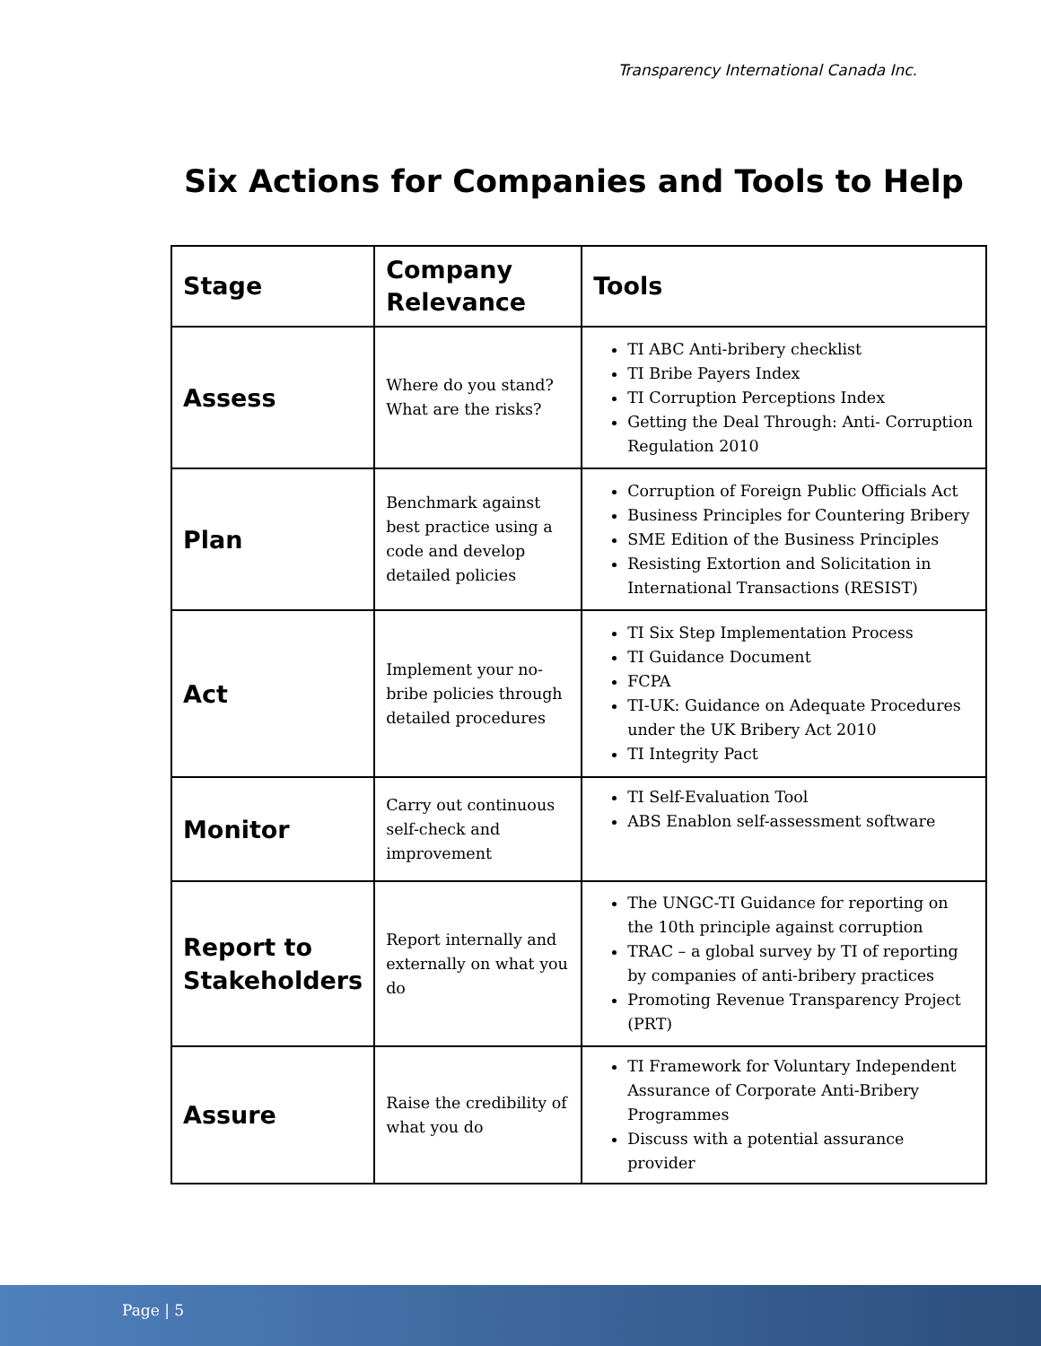Transparency International Canada Inc.
Six Actions for Companies and Tools to Help
| Stage | Company Relevance | Tools |
| --- | --- | --- |
| Assess | Where do you stand? What are the risks? | TI ABC Anti-bribery checklist TI Bribe Payers Index TI Corruption Perceptions Index Getting the Deal Through: Anti- Corruption Regulation 2010 |
| Plan | Benchmark against best practice using a code and develop detailed policies | Corruption of Foreign Public Officials Act Business Principles for Countering Bribery SME Edition of the Business Principles Resisting Extortion and Solicitation in International Transactions (RESIST) |
| Act | Implement your no-bribe policies through detailed procedures | TI Six Step Implementation Process TI Guidance Document FCPA TI-UK: Guidance on Adequate Procedures under the UK Bribery Act 2010 TI Integrity Pact |
| Monitor | Carry out continuous self-check and improvement | TI Self-Evaluation Tool ABS Enablon self-assessment software |
| Report to Stakeholders | Report internally and externally on what you do | The UNGC-TI Guidance for reporting on the 10th principle against corruption TRAC – a global survey by TI of reporting by companies of anti-bribery practices Promoting Revenue Transparency Project (PRT) |
| Assure | Raise the credibility of what you do | TI Framework for Voluntary Independent Assurance of Corporate Anti-Bribery Programmes Discuss with a potential assurance provider |
Page | 5